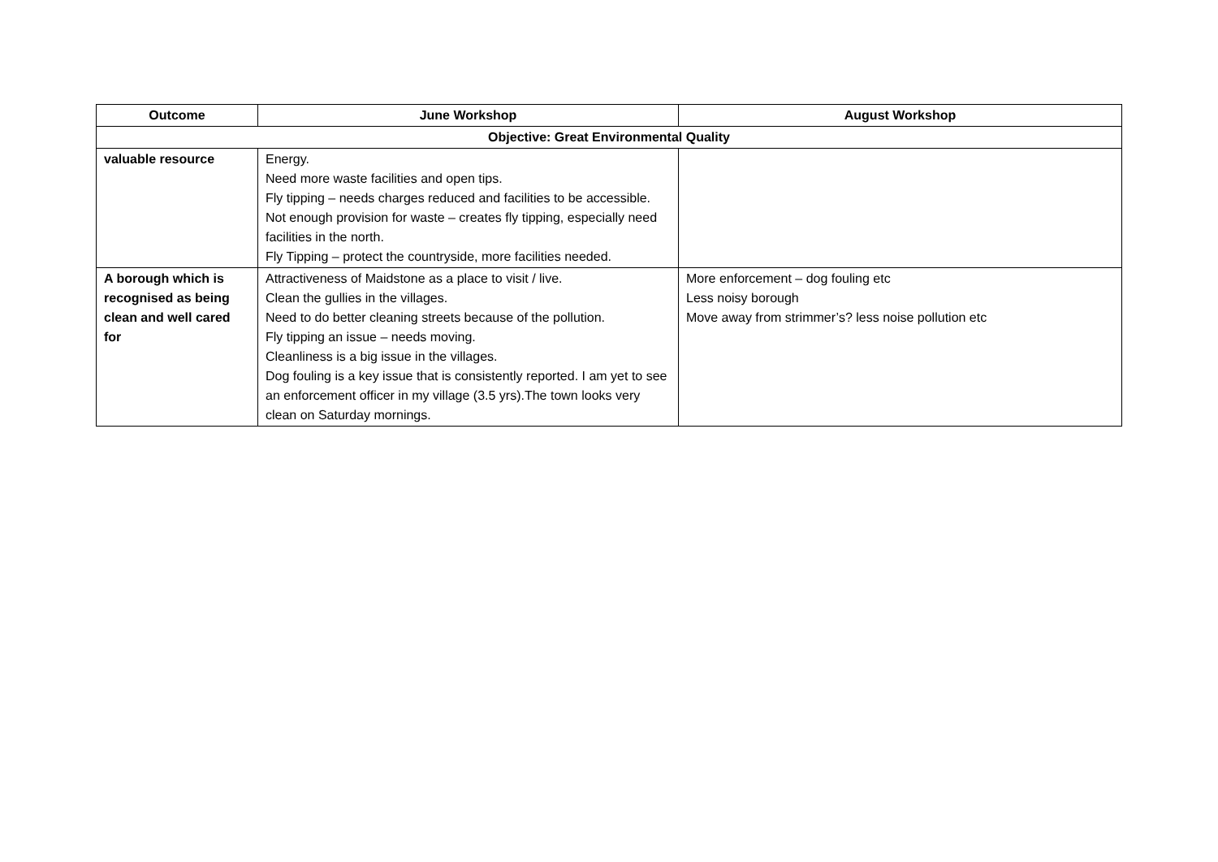| Outcome | June Workshop | August Workshop |
| --- | --- | --- |
| Objective: Great Environmental Quality | | |
| valuable resource | Energy. Need more waste facilities and open tips. Fly tipping – needs charges reduced and facilities to be accessible. Not enough provision for waste – creates fly tipping, especially need facilities in the north. Fly Tipping – protect the countryside, more facilities needed. | |
| A borough which is recognised as being clean and well cared for | Attractiveness of Maidstone as a place to visit / live. Clean the gullies in the villages. Need to do better cleaning streets because of the pollution. Fly tipping an issue – needs moving. Cleanliness is a big issue in the villages. Dog fouling is a key issue that is consistently reported. I am yet to see an enforcement officer in my village (3.5 yrs).The town looks very clean on Saturday mornings. | More enforcement – dog fouling etc Less noisy borough Move away from strimmer’s? less noise pollution etc |